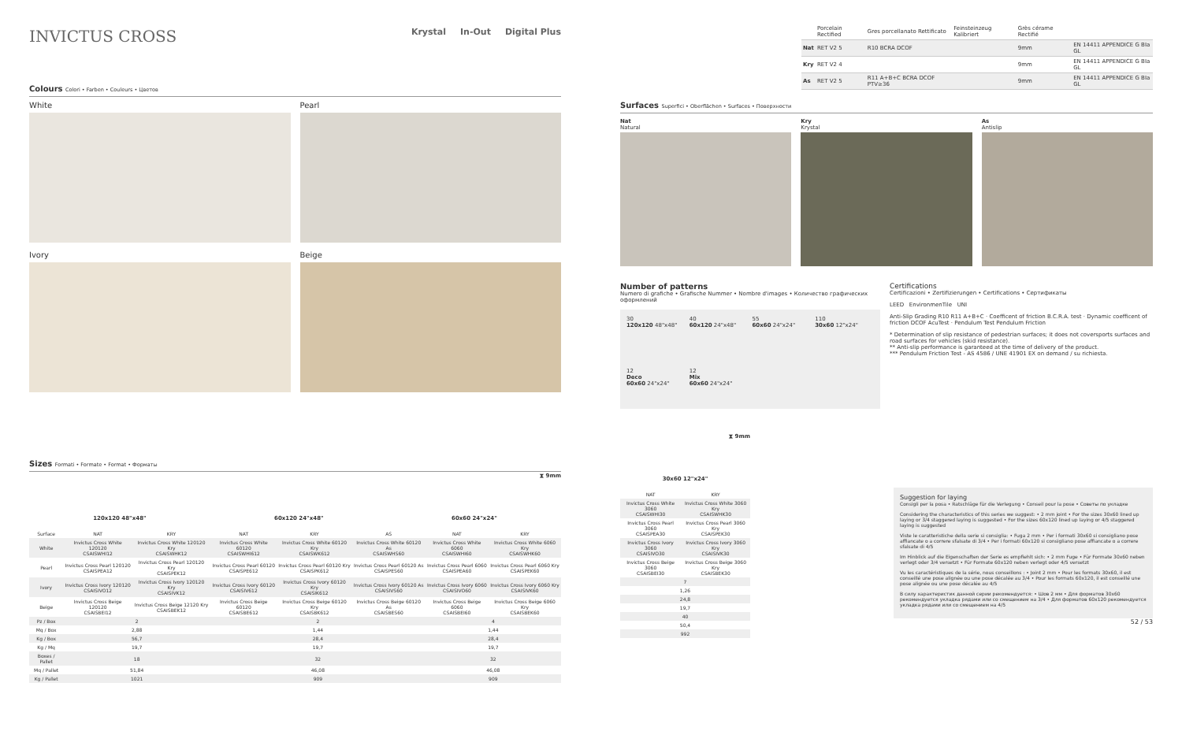INVICTUS CROSS
Krystal In-Out Digital Plus
Colours Colori • Farben • Couleurs • Цветов
White
Pearl
Ivory
Beige
Sizes Formati • Formate • Format • Форматы
⧗ 9mm
120x120 48"x48" 60x120 24"x48" 60x60 24"x24"
| Surface | NAT | KRY | NAT | KRY | AS | NAT | KRY |
| --- | --- | --- | --- | --- | --- | --- | --- |
| White | Invictus Cross White 120120 CSAISWHI12 | Invictus Cross White 120120 Kry CSAISWHK12 | Invictus Cross White 60120 CSAISWHI612 | Invictus Cross White 60120 Kry CSAISWK612 | Invictus Cross White 60120 As CSAISWHS60 | Invictus Cross White 6060 CSAISWHI60 | Invictus Cross White 6060 Kry CSAISWHK60 |
| Pearl | Invictus Cross Pearl 120120 CSAISPEA12 | Invictus Cross Pearl 120120 Kry CSAISPEK12 | Invictus Cross Pearl 60120 CSAISPE612 | Invictus Cross Pearl 60120 Kry CSAISPK612 | Invictus Cross Pearl 60120 As CSAISPES60 | Invictus Cross Pearl 6060 CSAISPEA60 | Invictus Cross Pearl 6060 Kry CSAISPEK60 |
| Ivory | Invictus Cross Ivory 120120 CSAISIVO12 | Invictus Cross Ivory 120120 Kry CSAISIVK12 | Invictus Cross Ivory 60120 CSAISIV612 | Invictus Cross Ivory 60120 Kry CSAISIK612 | Invictus Cross Ivory 60120 As CSAISIVS60 | Invictus Cross Ivory 6060 CSAISIVO60 | Invictus Cross Ivory 6060 Kry CSAISIVK60 |
| Beige | Invictus Cross Beige 120120 CSAISBEI12 | Invictus Cross Beige 12120 Kry CSAISBEK12 | Invictus Cross Beige 60120 CSAISBE612 | Invictus Cross Beige 60120 Kry CSAISBK612 | Invictus Cross Beige 60120 As CSAISBES60 | Invictus Cross Beige 6060 CSAISBEI60 | Invictus Cross Beige 6060 Kry CSAISBEK60 |
| Pz / Box | 2 | | 2 | | | 4 | |
| Mq / Box | 2,88 | | 1,44 | | | 1,44 | |
| Kg / Box | 56,7 | | 28,4 | | | 28,4 | |
| Kg / Mq | 19,7 | | 19,7 | | | 19,7 | |
| Boxes / Pallet | 18 | | 32 | | | 32 | |
| Mq / Pallet | 51,84 | | 46,08 | | | 46,08 | |
| Kg / Pallet | 1021 | | 909 | | | 909 | |
| | Porcelain Rectified | Gres porcellanato Rettificato | Feinsteinzeug Kalibriert | Grès cérame Rectifié | |
| Nat | RET V2 5 | R10 BCRA DCOF | | 9mm | EN 14411 APPENDICE G BIa GL |
| Kry | RET V2 4 | | | 9mm | EN 14411 APPENDICE G BIa GL |
| As | RET V2 5 | R11 A+B+C BCRA DCOF PTV≥36 | | 9mm | EN 14411 APPENDICE G BIa GL |
Surfaces Superfici • Oberflächen • Surfaces • Поверхности
Nat
Natural
Kry
Krystal
As
Antislip
Number of patterns
Numero di grafiche • Grafische Nummer • Nombre d'images • Количество графических оформлений
30
120x120 48"x48"
40
60x120 24"x48"
55
60x60 24"x24"
110
30x60 12"x24"
12
Deco
60x60 24"x24"
12
Mix
60x60 24"x24"
Certifications
Certificazioni • Zertifizierungen • Certifications • Сертификаты
LEED EnvironmenTile UNI
Anti-Slip Grading R10 R11 A+B+C · Coefficent of friction B.C.R.A. test · Dynamic coefficent of friction DCOF AcuTest · Pendulum Test Pendulum Friction
* Determination of slip resistance of pedestrian surfaces; it does not coversports surfaces and road surfaces for vehicles (skid resistance).
** Anti-slip performance is garanteed at the time of delivery of the product.
*** Pendulum Friction Test - AS 4586 / UNE 41901 EX on demand / su richiesta.
⧗ 9mm
30x60 12"x24"
| NAT | KRY |
| --- | --- |
| Invictus Cross White 3060 CSAISWHI30 | Invictus Cross White 3060 Kry CSAISWHK30 |
| Invictus Cross Pearl 3060 CSAISPEA30 | Invictus Cross Pearl 3060 Kry CSAISPEK30 |
| Invictus Cross Ivory 3060 CSAISIVO30 | Invictus Cross Ivory 3060 Kry CSAISIVK30 |
| Invictus Cross Beige 3060 CSAISBEI30 | Invictus Cross Beige 3060 Kry CSAISBEK30 |
| 7 | |
| 1,26 | |
| 24,8 | |
| 19,7 | |
| 40 | |
| 50,4 | |
| 992 | |
Suggestion for laying
Consigli per la posa • Ratschläge für die Verlegung • Conseil pour la pose • Советы по укладке
Considering the characteristics of this series we suggest: • 2 mm joint • For the sizes 30x60 lined up laying or 3/4 staggered laying is suggested • For the sizes 60x120 lined up laying or 4/5 staggered laying is suggested
Viste le caratteristiche della serie si consiglia: • Fuga 2 mm • Per i formati 30x60 si consigliano pose affiancate o a correre sfalsate di 3/4 • Per i formati 60x120 si consigliano pose affiancate o a correre sfalsate di 4/5
Im Hinblick auf die Eigenschaften der Serie es empfiehlt sich: • 2 mm Fuge • Für Formate 30x60 neben verlegt oder 3/4 versetzt • Für Formate 60x120 neben verlegt oder 4/5 versetzt
Vu les caractéristiques de la série, nous conseillons : • Joint 2 mm • Pour les formats 30x60, il est conseillé une pose alignée ou une pose décalée au 3/4 • Pour les formats 60x120, il est conseillé une pose alignée ou une pose décalée au 4/5
В силу характеристик данной серии рекомендуется: • Шов 2 мм • Для форматов 30x60 рекомендуется укладка рядами или со смещением на 3/4 • Для форматов 60x120 рекомендуется укладка рядами или со смещением на 4/5
52 / 53